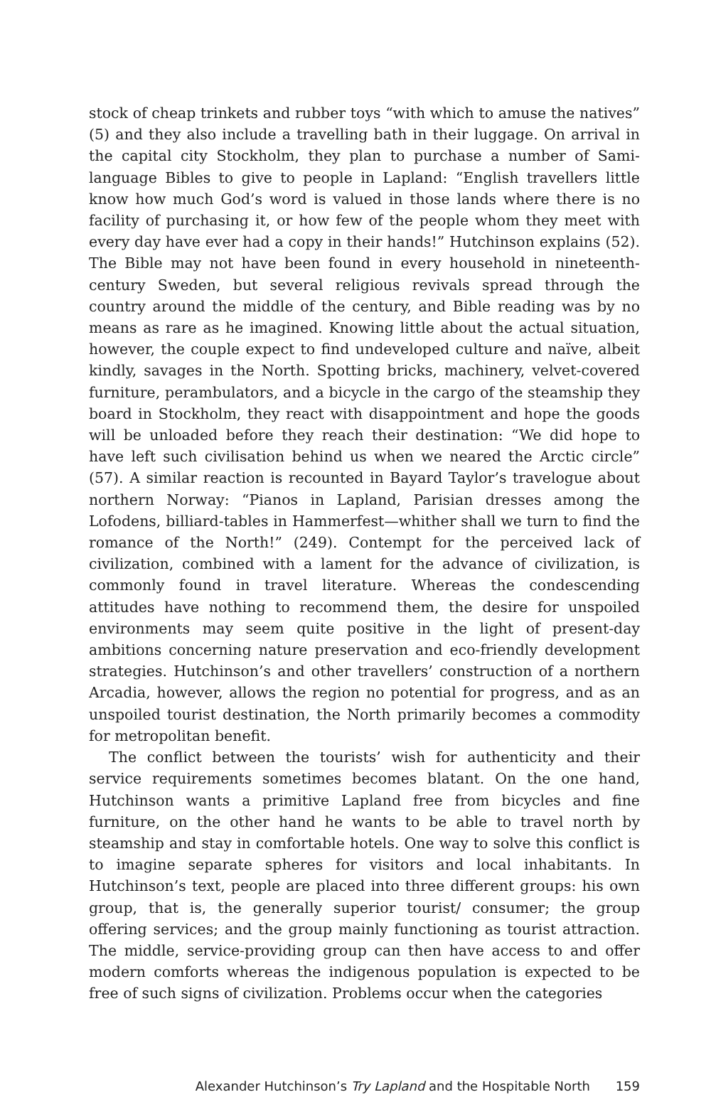stock of cheap trinkets and rubber toys “with which to amuse the natives” (5) and they also include a travelling bath in their luggage. On arrival in the capital city Stockholm, they plan to purchase a number of Sami-language Bibles to give to people in Lapland: “English travellers little know how much God’s word is valued in those lands where there is no facility of purchasing it, or how few of the people whom they meet with every day have ever had a copy in their hands!” Hutchinson explains (52). The Bible may not have been found in every household in nineteenth-century Sweden, but several religious revivals spread through the country around the middle of the century, and Bible reading was by no means as rare as he imagined. Knowing little about the actual situation, however, the couple expect to find undeveloped culture and naïve, albeit kindly, savages in the North. Spotting bricks, machinery, velvet-covered furniture, perambulators, and a bicycle in the cargo of the steamship they board in Stockholm, they react with disappointment and hope the goods will be unloaded before they reach their destination: “We did hope to have left such civilisation behind us when we neared the Arctic circle” (57). A similar reaction is recounted in Bayard Taylor’s travelogue about northern Norway: “Pianos in Lapland, Parisian dresses among the Lofodens, billiard-tables in Hammerfest—whither shall we turn to find the romance of the North!” (249). Contempt for the perceived lack of civilization, combined with a lament for the advance of civilization, is commonly found in travel literature. Whereas the condescending attitudes have nothing to recommend them, the desire for unspoiled environments may seem quite positive in the light of present-day ambitions concerning nature preservation and eco-friendly development strategies. Hutchinson’s and other travellers’ construction of a northern Arcadia, however, allows the region no potential for progress, and as an unspoiled tourist destination, the North primarily becomes a commodity for metropolitan benefit.
The conflict between the tourists’ wish for authenticity and their service requirements sometimes becomes blatant. On the one hand, Hutchinson wants a primitive Lapland free from bicycles and fine furniture, on the other hand he wants to be able to travel north by steamship and stay in comfortable hotels. One way to solve this conflict is to imagine separate spheres for visitors and local inhabitants. In Hutchinson’s text, people are placed into three different groups: his own group, that is, the generally superior tourist/ consumer; the group offering services; and the group mainly functioning as tourist attraction. The middle, service-providing group can then have access to and offer modern comforts whereas the indigenous population is expected to be free of such signs of civilization. Problems occur when the categories
Alexander Hutchinson’s Try Lapland and the Hospitable North 159